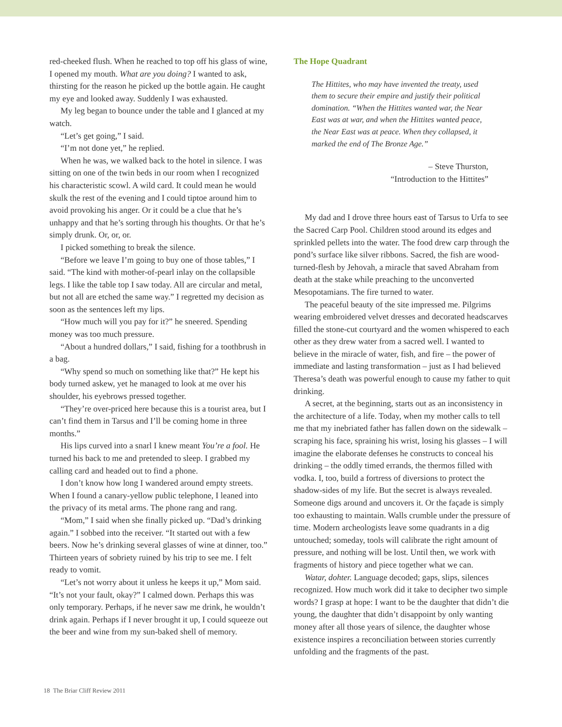red-cheeked flush. When he reached to top off his glass of wine, I opened my mouth. What are you doing? I wanted to ask, thirsting for the reason he picked up the bottle again. He caught my eye and looked away. Suddenly I was exhausted.
My leg began to bounce under the table and I glanced at my watch.
“Let’s get going,” I said.
“I’m not done yet,” he replied.
When he was, we walked back to the hotel in silence. I was sitting on one of the twin beds in our room when I recognized his characteristic scowl. A wild card. It could mean he would skulk the rest of the evening and I could tiptoe around him to avoid provoking his anger. Or it could be a clue that he’s unhappy and that he’s sorting through his thoughts. Or that he’s simply drunk. Or, or, or.
I picked something to break the silence.
“Before we leave I’m going to buy one of those tables,” I said. “The kind with mother-of-pearl inlay on the collapsible legs. I like the table top I saw today. All are circular and metal, but not all are etched the same way.” I regretted my decision as soon as the sentences left my lips.
“How much will you pay for it?” he sneered. Spending money was too much pressure.
“About a hundred dollars,” I said, fishing for a toothbrush in a bag.
“Why spend so much on something like that?” He kept his body turned askew, yet he managed to look at me over his shoulder, his eyebrows pressed together.
“They’re over-priced here because this is a tourist area, but I can’t find them in Tarsus and I’ll be coming home in three months.”
His lips curved into a snarl I knew meant You’re a fool. He turned his back to me and pretended to sleep. I grabbed my calling card and headed out to find a phone.
I don’t know how long I wandered around empty streets. When I found a canary-yellow public telephone, I leaned into the privacy of its metal arms. The phone rang and rang.
“Mom,” I said when she finally picked up. “Dad’s drinking again.” I sobbed into the receiver. “It started out with a few beers. Now he’s drinking several glasses of wine at dinner, too.” Thirteen years of sobriety ruined by his trip to see me. I felt ready to vomit.
“Let’s not worry about it unless he keeps it up,” Mom said. “It’s not your fault, okay?” I calmed down. Perhaps this was only temporary. Perhaps, if he never saw me drink, he wouldn’t drink again. Perhaps if I never brought it up, I could squeeze out the beer and wine from my sun-baked shell of memory.
The Hope Quadrant
The Hittites, who may have invented the treaty, used them to secure their empire and justify their political domination. “When the Hittites wanted war, the Near East was at war, and when the Hittites wanted peace, the Near East was at peace. When they collapsed, it marked the end of The Bronze Age.”
– Steve Thurston,
“Introduction to the Hittites”
My dad and I drove three hours east of Tarsus to Urfa to see the Sacred Carp Pool. Children stood around its edges and sprinkled pellets into the water. The food drew carp through the pond’s surface like silver ribbons. Sacred, the fish are wood-turned-flesh by Jehovah, a miracle that saved Abraham from death at the stake while preaching to the unconverted Mesopotamians. The fire turned to water.
The peaceful beauty of the site impressed me. Pilgrims wearing embroidered velvet dresses and decorated headscarves filled the stone-cut courtyard and the women whispered to each other as they drew water from a sacred well. I wanted to believe in the miracle of water, fish, and fire – the power of immediate and lasting transformation – just as I had believed Theresa’s death was powerful enough to cause my father to quit drinking.
A secret, at the beginning, starts out as an inconsistency in the architecture of a life. Today, when my mother calls to tell me that my inebriated father has fallen down on the sidewalk – scraping his face, spraining his wrist, losing his glasses – I will imagine the elaborate defenses he constructs to conceal his drinking – the oddly timed errands, the thermos filled with vodka. I, too, build a fortress of diversions to protect the shadow-sides of my life. But the secret is always revealed. Someone digs around and uncovers it. Or the façade is simply too exhausting to maintain. Walls crumble under the pressure of time. Modern archeologists leave some quadrants in a dig untouched; someday, tools will calibrate the right amount of pressure, and nothing will be lost. Until then, we work with fragments of history and piece together what we can.
Watar, dohter. Language decoded; gaps, slips, silences recognized. How much work did it take to decipher two simple words? I grasp at hope: I want to be the daughter that didn’t die young, the daughter that didn’t disappoint by only wanting money after all those years of silence, the daughter whose existence inspires a reconciliation between stories currently unfolding and the fragments of the past.
18 The Briar Cliff Review 2011